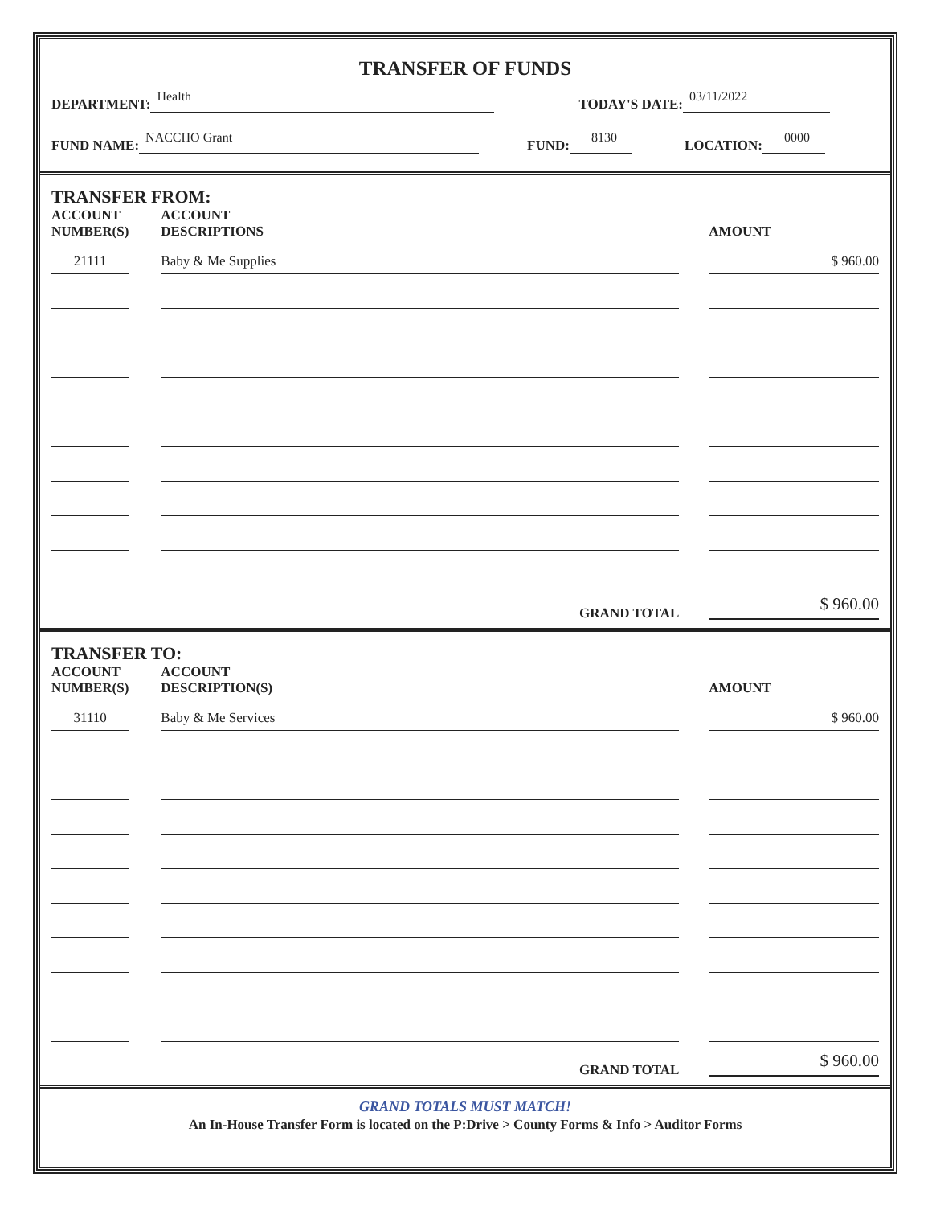TRANSFER OF FUNDS
DEPARTMENT: Health TODAY'S DATE: 03/11/2022
FUND NAME: NACCHO Grant FUND: 8130 LOCATION: 0000
TRANSFER FROM:
| ACCOUNT NUMBER(S) | | ACCOUNT DESCRIPTIONS | | AMOUNT |
| --- | --- | --- | --- | --- |
| 21111 | | Baby & Me Supplies | | $ 960.00 |
| | | GRAND TOTAL | | $ 960.00 |
TRANSFER TO:
| ACCOUNT NUMBER(S) | | ACCOUNT DESCRIPTION(S) | | AMOUNT |
| --- | --- | --- | --- | --- |
| 31110 | | Baby & Me Services | | $ 960.00 |
| | | GRAND TOTAL | | $ 960.00 |
GRAND TOTALS MUST MATCH!
An In-House Transfer Form is located on the P:Drive > County Forms & Info > Auditor Forms